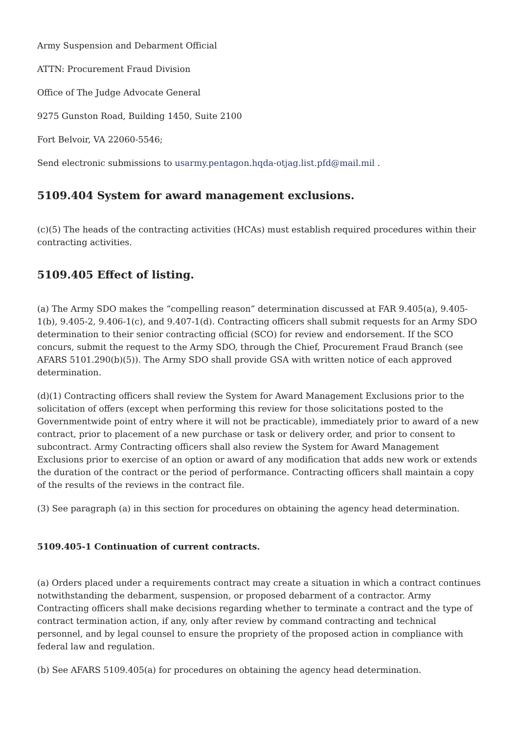Army Suspension and Debarment Official
ATTN: Procurement Fraud Division
Office of The Judge Advocate General
9275 Gunston Road, Building 1450, Suite 2100
Fort Belvoir, VA 22060-5546;
Send electronic submissions to usarmy.pentagon.hqda-otjag.list.pfd@mail.mil .
5109.404 System for award management exclusions.
(c)(5) The heads of the contracting activities (HCAs) must establish required procedures within their contracting activities.
5109.405 Effect of listing.
(a) The Army SDO makes the “compelling reason” determination discussed at FAR 9.405(a), 9.405-1(b), 9.405-2, 9.406-1(c), and 9.407-1(d). Contracting officers shall submit requests for an Army SDO determination to their senior contracting official (SCO) for review and endorsement. If the SCO concurs, submit the request to the Army SDO, through the Chief, Procurement Fraud Branch (see AFARS 5101.290(b)(5)). The Army SDO shall provide GSA with written notice of each approved determination.
(d)(1) Contracting officers shall review the System for Award Management Exclusions prior to the solicitation of offers (except when performing this review for those solicitations posted to the Governmentwide point of entry where it will not be practicable), immediately prior to award of a new contract, prior to placement of a new purchase or task or delivery order, and prior to consent to subcontract. Army Contracting officers shall also review the System for Award Management Exclusions prior to exercise of an option or award of any modification that adds new work or extends the duration of the contract or the period of performance. Contracting officers shall maintain a copy of the results of the reviews in the contract file.
(3) See paragraph (a) in this section for procedures on obtaining the agency head determination.
5109.405-1 Continuation of current contracts.
(a) Orders placed under a requirements contract may create a situation in which a contract continues notwithstanding the debarment, suspension, or proposed debarment of a contractor. Army Contracting officers shall make decisions regarding whether to terminate a contract and the type of contract termination action, if any, only after review by command contracting and technical personnel, and by legal counsel to ensure the propriety of the proposed action in compliance with federal law and regulation.
(b) See AFARS 5109.405(a) for procedures on obtaining the agency head determination.